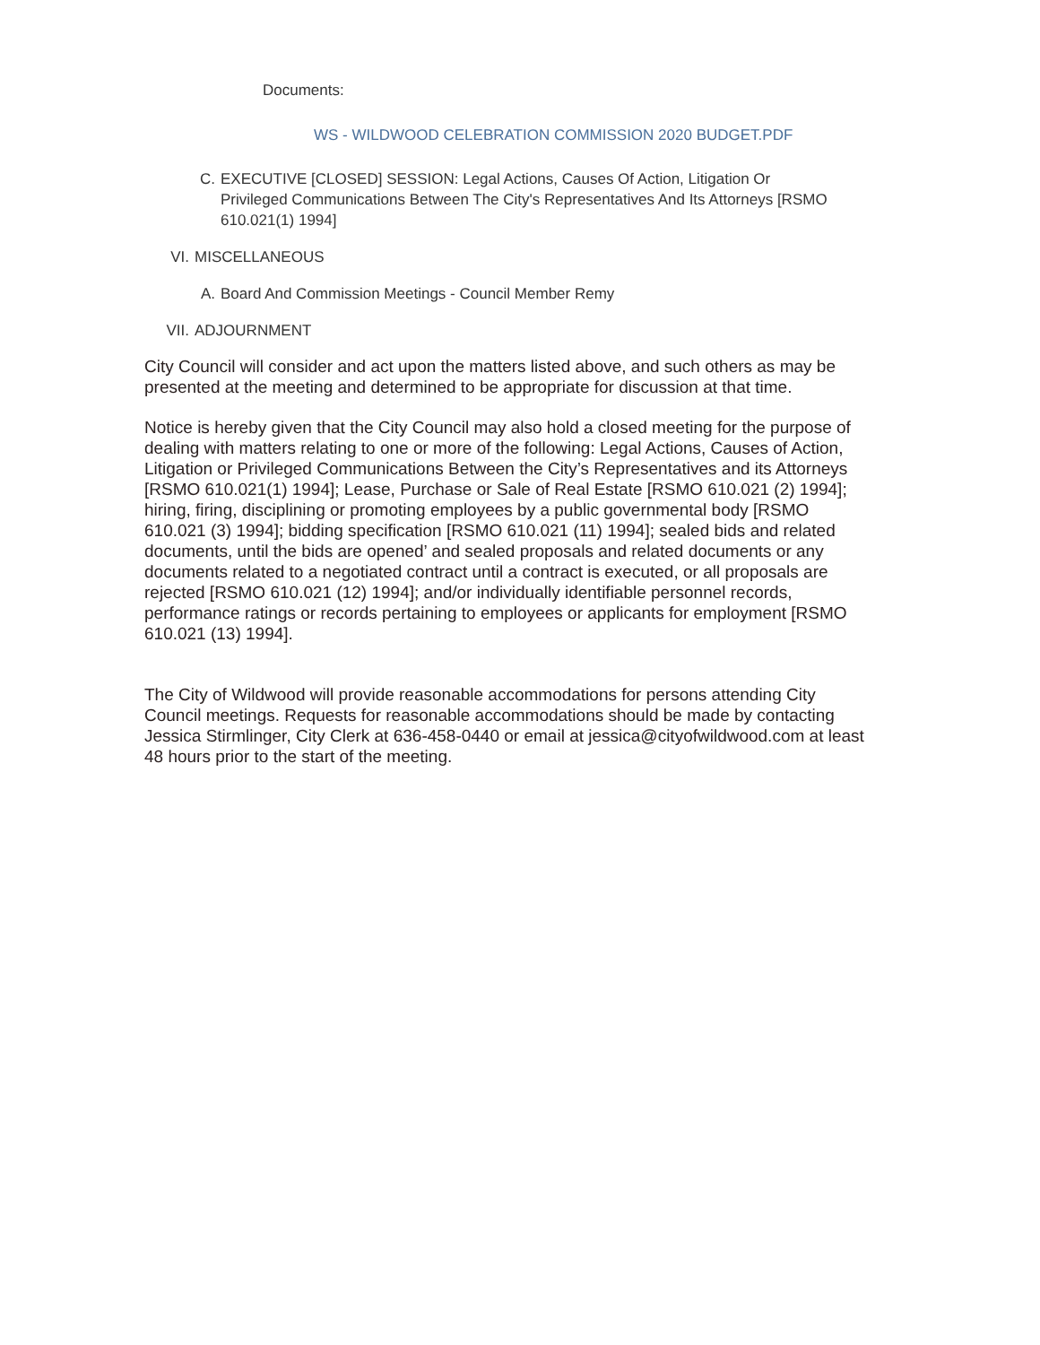Documents:
WS - WILDWOOD CELEBRATION COMMISSION 2020 BUDGET.PDF
C. EXECUTIVE [CLOSED] SESSION: Legal Actions, Causes Of Action, Litigation Or Privileged Communications Between The City's Representatives And Its Attorneys [RSMO 610.021(1) 1994]
VI. MISCELLANEOUS
A. Board And Commission Meetings - Council Member Remy
VII. ADJOURNMENT
City Council will consider and act upon the matters listed above, and such others as may be presented at the meeting and determined to be appropriate for discussion at that time.
Notice is hereby given that the City Council may also hold a closed meeting for the purpose of dealing with matters relating to one or more of the following: Legal Actions, Causes of Action, Litigation or Privileged Communications Between the City’s Representatives and its Attorneys [RSMO 610.021(1) 1994]; Lease, Purchase or Sale of Real Estate [RSMO 610.021 (2) 1994]; hiring, firing, disciplining or promoting employees by a public governmental body [RSMO 610.021 (3) 1994]; bidding specification [RSMO 610.021 (11) 1994]; sealed bids and related documents, until the bids are opened’ and sealed proposals and related documents or any documents related to a negotiated contract until a contract is executed, or all proposals are rejected [RSMO 610.021 (12) 1994]; and/or individually identifiable personnel records, performance ratings or records pertaining to employees or applicants for employment [RSMO 610.021 (13) 1994].
The City of Wildwood will provide reasonable accommodations for persons attending City Council meetings. Requests for reasonable accommodations should be made by contacting Jessica Stirmlinger, City Clerk at 636-458-0440 or email at jessica@cityofwildwood.com at least 48 hours prior to the start of the meeting.